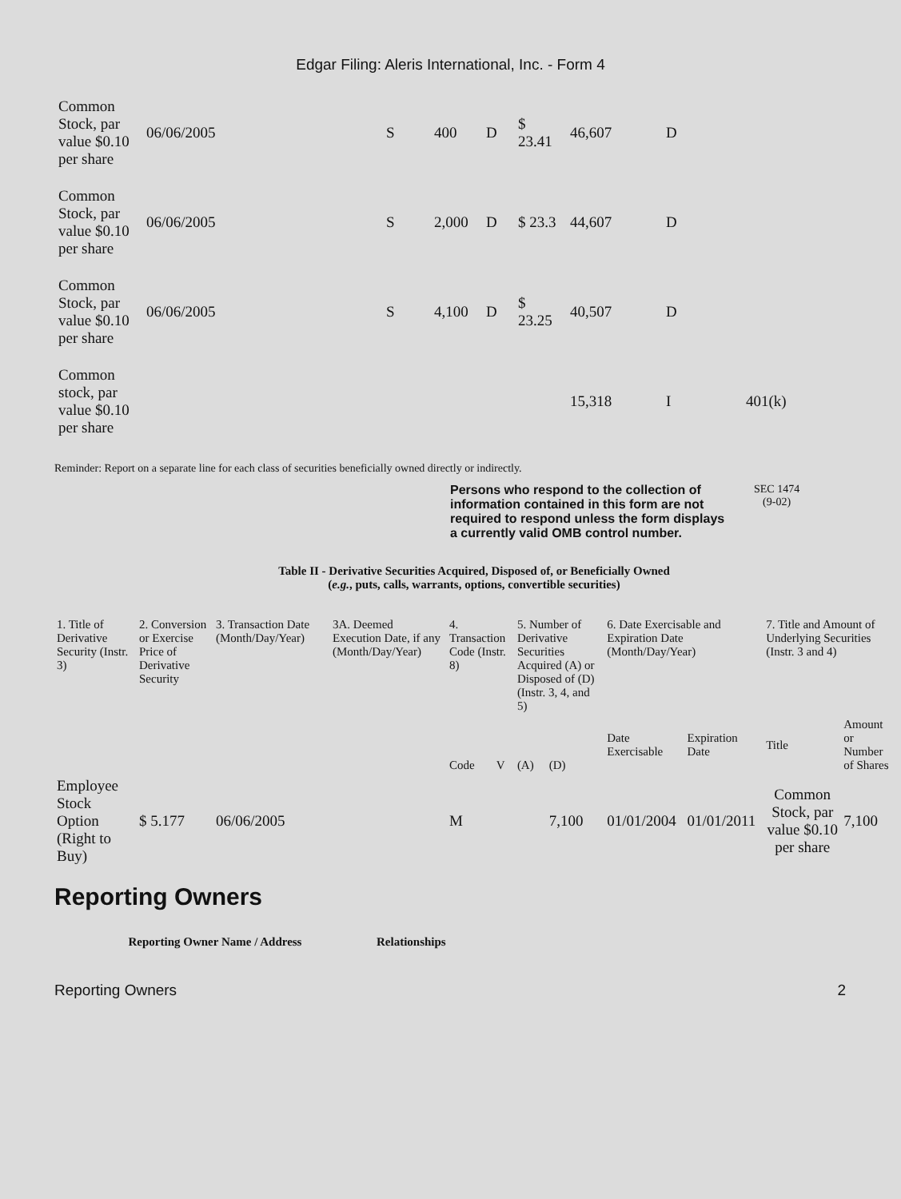Edgar Filing: Aleris International, Inc. - Form 4
| Common Stock, par value $0.10 per share | 06/06/2005 | S | 400 | D | $ 23.41 | 46,607 | D | |
| Common Stock, par value $0.10 per share | 06/06/2005 | S | 2,000 | D | $ 23.3 | 44,607 | D | |
| Common Stock, par value $0.10 per share | 06/06/2005 | S | 4,100 | D | $ 23.25 | 40,507 | D | |
| Common stock, par value $0.10 per share | | | | | | 15,318 | I | 401(k) |
Reminder: Report on a separate line for each class of securities beneficially owned directly or indirectly.
Persons who respond to the collection of information contained in this form are not required to respond unless the form displays a currently valid OMB control number.
SEC 1474
(9-02)
Table II - Derivative Securities Acquired, Disposed of, or Beneficially Owned
(e.g., puts, calls, warrants, options, convertible securities)
| 1. Title of Derivative Security (Instr. 3) | 2. Conversion or Exercise Price of Derivative Security | 3. Transaction Date (Month/Day/Year) | 3A. Deemed Execution Date, if any (Month/Day/Year) | 4. Transaction Code (Instr. 8) | | 5. Number of Derivative Securities Acquired (A) or Disposed of (D) (Instr. 3, 4, and 5) | | 6. Date Exercisable and Expiration Date (Month/Day/Year) | | 7. Title and Amount of Underlying Securities (Instr. 3 and 4) | |
| --- | --- | --- | --- | --- | --- | --- | --- | --- | --- | --- | --- |
| | | | | Code | V | (A) | (D) | Date Exercisable | Expiration Date | Title | Amount or Number of Shares |
| Employee Stock Option (Right to Buy) | $ 5.177 | 06/06/2005 | | M | | | 7,100 | 01/01/2004 | 01/01/2011 | Common Stock, par value $0.10 per share | 7,100 |
Reporting Owners
| Reporting Owner Name / Address | Relationships |
| --- | --- |
Reporting Owners 2